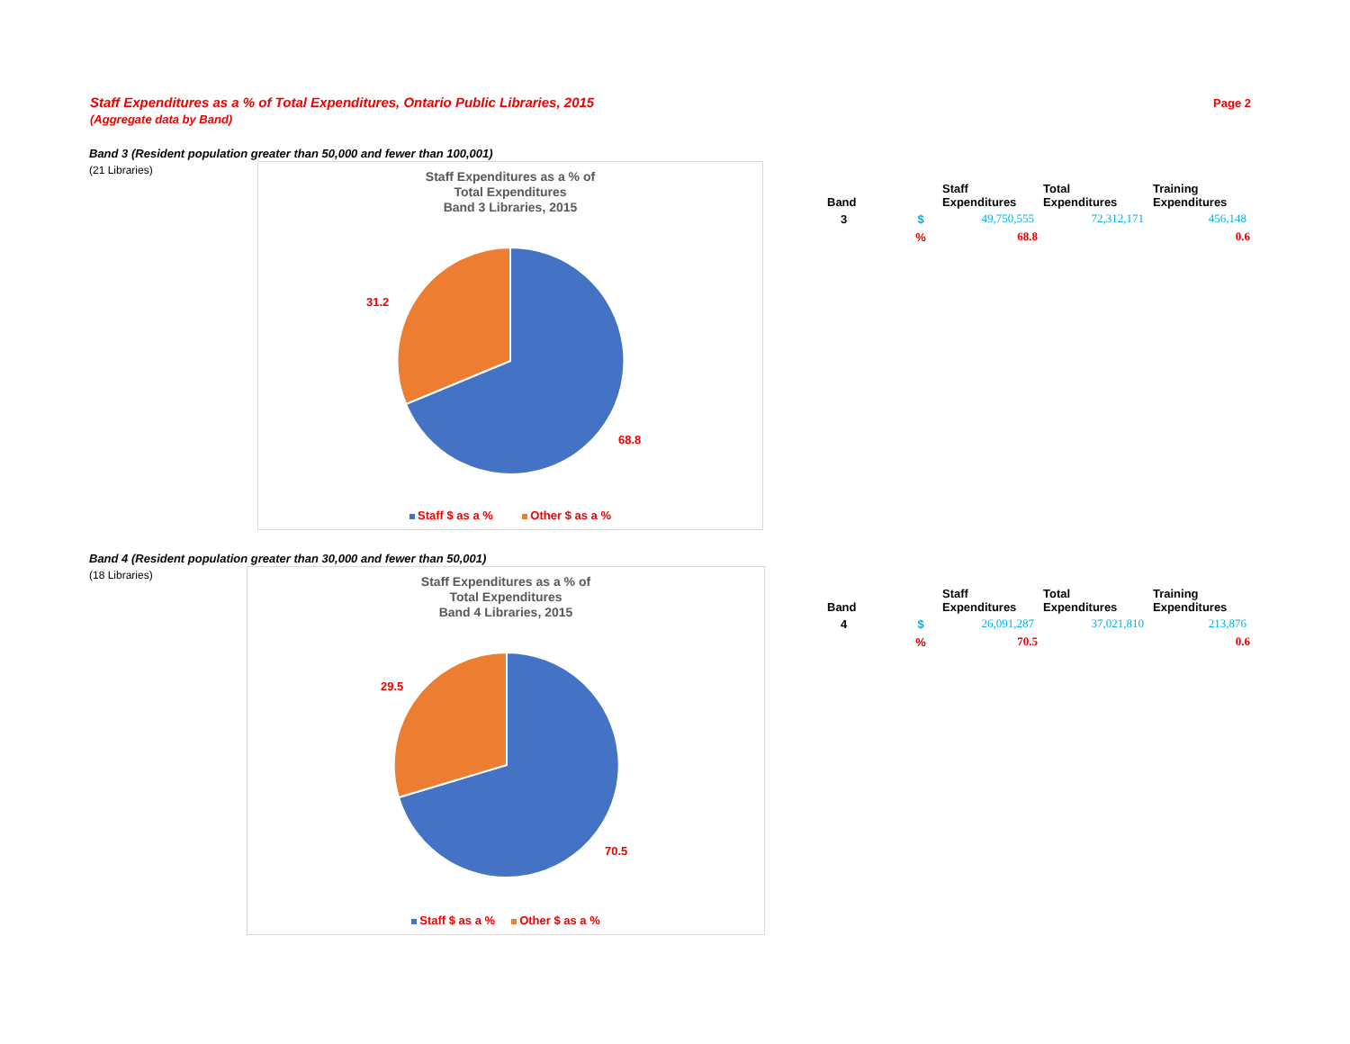Staff Expenditures as a % of Total Expenditures, Ontario Public Libraries, 2015
(Aggregate data by Band)
Page 2
Band 3 (Resident population greater than 50,000 and fewer than 100,001)
(21 Libraries)
Staff Expenditures as a % of
Total Expenditures
Band 3 Libraries, 2015
31.2
68.8
Staff $ as a % Other $ as a %
| Band | | Staff Expenditures | Total Expenditures | Training Expenditures |
| --- | --- | --- | --- | --- |
| 3 | $ | 49,750,555 | 72,312,171 | 456,148 |
| | % | 68.8 | | 0.6 |
Band 4 (Resident population greater than 30,000 and fewer than 50,001)
(18 Libraries)
Staff Expenditures as a % of
Total Expenditures
Band 4 Libraries, 2015
29.5
70.5
Staff $ as a % Other $ as a %
| Band | | Staff Expenditures | Total Expenditures | Training Expenditures |
| --- | --- | --- | --- | --- |
| 4 | $ | 26,091,287 | 37,021,810 | 213,876 |
| | % | 70.5 | | 0.6 |